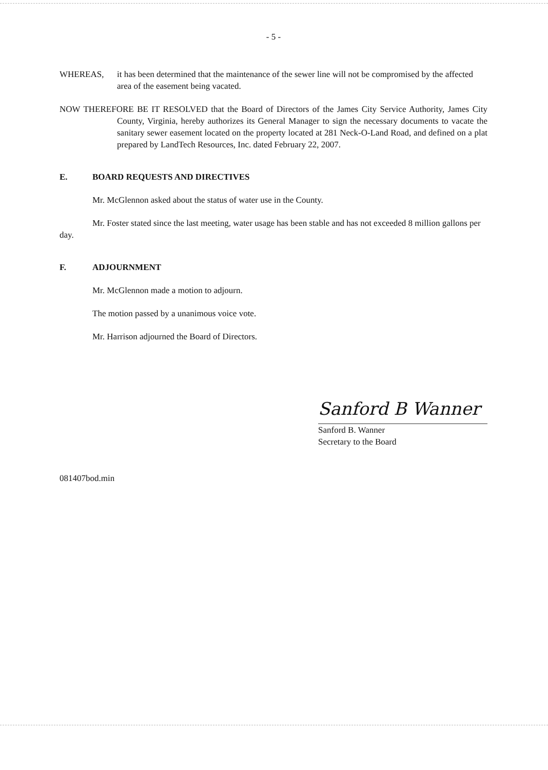- 5 -
WHEREAS, it has been determined that the maintenance of the sewer line will not be compromised by the affected area of the easement being vacated.
NOW THEREFORE BE IT RESOLVED that the Board of Directors of the James City Service Authority, James City County, Virginia, hereby authorizes its General Manager to sign the necessary documents to vacate the sanitary sewer easement located on the property located at 281 Neck-O-Land Road, and defined on a plat prepared by LandTech Resources, Inc. dated February 22, 2007.
E. BOARD REQUESTS AND DIRECTIVES
Mr. McGlennon asked about the status of water use in the County.
Mr. Foster stated since the last meeting, water usage has been stable and has not exceeded 8 million gallons per day.
F. ADJOURNMENT
Mr. McGlennon made a motion to adjourn.
The motion passed by a unanimous voice vote.
Mr. Harrison adjourned the Board of Directors.
Sanford B Wanner
Sanford B. Wanner
Secretary to the Board
081407bod.min